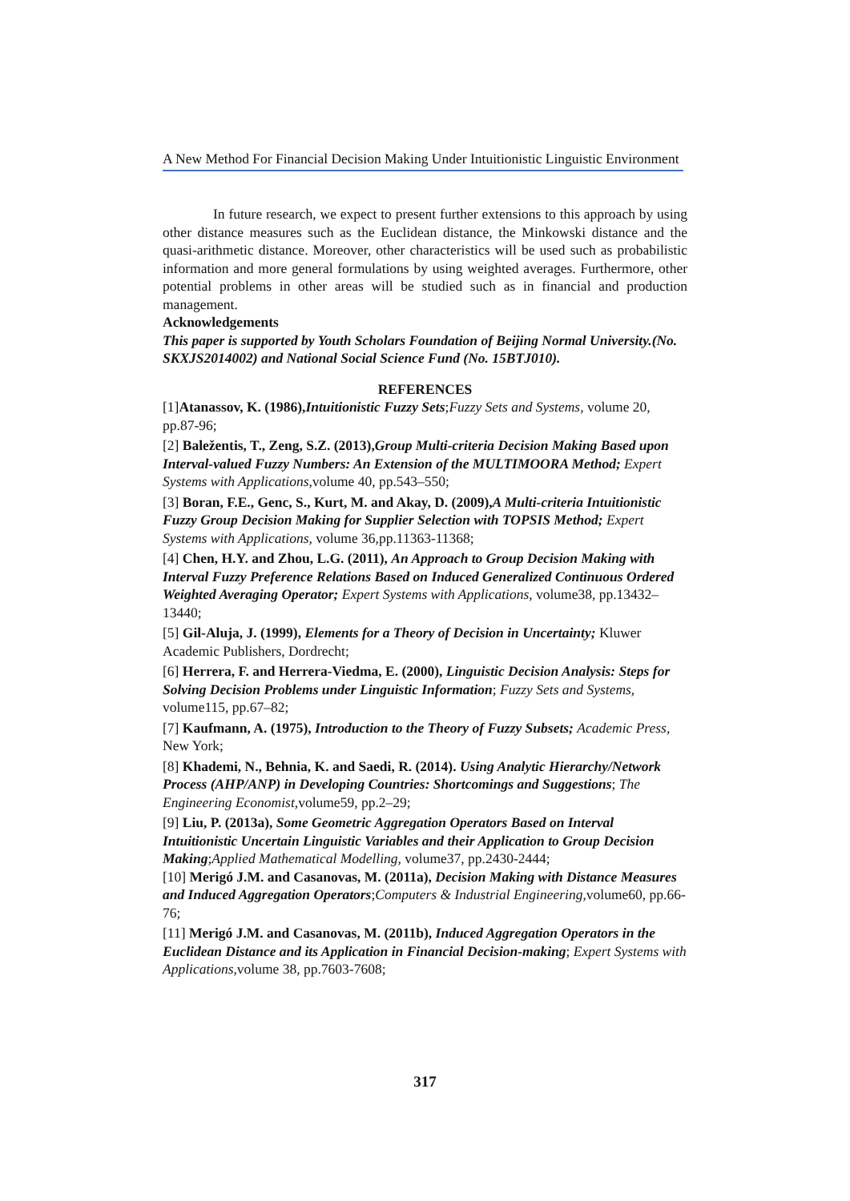A New Method For Financial Decision Making Under Intuitionistic Linguistic Environment
In future research, we expect to present further extensions to this approach by using other distance measures such as the Euclidean distance, the Minkowski distance and the quasi-arithmetic distance. Moreover, other characteristics will be used such as probabilistic information and more general formulations by using weighted averages. Furthermore, other potential problems in other areas will be studied such as in financial and production management.
Acknowledgements
This paper is supported by Youth Scholars Foundation of Beijing Normal University.(No. SKXJS2014002) and National Social Science Fund (No. 15BTJ010).
REFERENCES
[1]Atanassov, K. (1986),Intuitionistic Fuzzy Sets;Fuzzy Sets and Systems, volume 20, pp.87-96;
[2] Baležentis, T., Zeng, S.Z. (2013),Group Multi-criteria Decision Making Based upon Interval-valued Fuzzy Numbers: An Extension of the MULTIMOORA Method; Expert Systems with Applications,volume 40, pp.543–550;
[3] Boran, F.E., Genc, S., Kurt, M. and Akay, D. (2009),A Multi-criteria Intuitionistic Fuzzy Group Decision Making for Supplier Selection with TOPSIS Method; Expert Systems with Applications, volume 36,pp.11363-11368;
[4] Chen, H.Y. and Zhou, L.G. (2011), An Approach to Group Decision Making with Interval Fuzzy Preference Relations Based on Induced Generalized Continuous Ordered Weighted Averaging Operator; Expert Systems with Applications, volume38, pp.13432–13440;
[5] Gil-Aluja, J. (1999), Elements for a Theory of Decision in Uncertainty; Kluwer Academic Publishers, Dordrecht;
[6] Herrera, F. and Herrera-Viedma, E. (2000), Linguistic Decision Analysis: Steps for Solving Decision Problems under Linguistic Information; Fuzzy Sets and Systems, volume115, pp.67–82;
[7] Kaufmann, A. (1975), Introduction to the Theory of Fuzzy Subsets; Academic Press, New York;
[8] Khademi, N., Behnia, K. and Saedi, R. (2014). Using Analytic Hierarchy/Network Process (AHP/ANP) in Developing Countries: Shortcomings and Suggestions; The Engineering Economist,volume59, pp.2–29;
[9] Liu, P. (2013a), Some Geometric Aggregation Operators Based on Interval Intuitionistic Uncertain Linguistic Variables and their Application to Group Decision Making;Applied Mathematical Modelling, volume37, pp.2430-2444;
[10] Merigó J.M. and Casanovas, M. (2011a), Decision Making with Distance Measures and Induced Aggregation Operators;Computers & Industrial Engineering,volume60, pp.66-76;
[11] Merigó J.M. and Casanovas, M. (2011b), Induced Aggregation Operators in the Euclidean Distance and its Application in Financial Decision-making; Expert Systems with Applications,volume 38, pp.7603-7608;
317